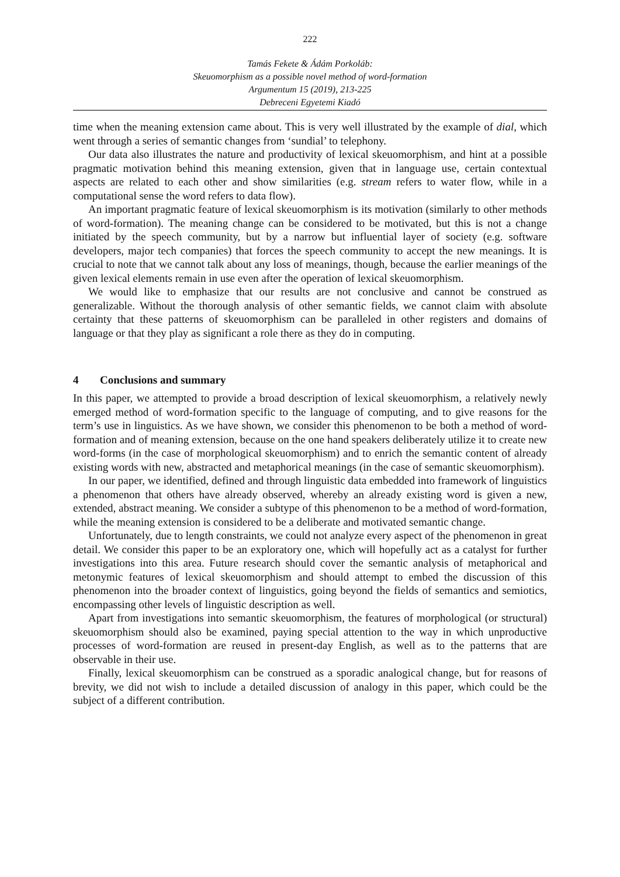222
Tamás Fekete & Ádám Porkoláb:
Skeuomorphism as a possible novel method of word-formation
Argumentum 15 (2019), 213-225
Debreceni Egyetemi Kiadó
time when the meaning extension came about. This is very well illustrated by the example of dial, which went through a series of semantic changes from ‘sundial’ to telephony.
Our data also illustrates the nature and productivity of lexical skeuomorphism, and hint at a possible pragmatic motivation behind this meaning extension, given that in language use, certain contextual aspects are related to each other and show similarities (e.g. stream refers to water flow, while in a computational sense the word refers to data flow).
An important pragmatic feature of lexical skeuomorphism is its motivation (similarly to other methods of word-formation). The meaning change can be considered to be motivated, but this is not a change initiated by the speech community, but by a narrow but influential layer of society (e.g. software developers, major tech companies) that forces the speech community to accept the new meanings. It is crucial to note that we cannot talk about any loss of meanings, though, because the earlier meanings of the given lexical elements remain in use even after the operation of lexical skeuomorphism.
We would like to emphasize that our results are not conclusive and cannot be construed as generalizable. Without the thorough analysis of other semantic fields, we cannot claim with absolute certainty that these patterns of skeuomorphism can be paralleled in other registers and domains of language or that they play as significant a role there as they do in computing.
4 Conclusions and summary
In this paper, we attempted to provide a broad description of lexical skeuomorphism, a relatively newly emerged method of word-formation specific to the language of computing, and to give reasons for the term’s use in linguistics. As we have shown, we consider this phenomenon to be both a method of word-formation and of meaning extension, because on the one hand speakers deliberately utilize it to create new word-forms (in the case of morphological skeuomorphism) and to enrich the semantic content of already existing words with new, abstracted and metaphorical meanings (in the case of semantic skeuomorphism).
In our paper, we identified, defined and through linguistic data embedded into framework of linguistics a phenomenon that others have already observed, whereby an already existing word is given a new, extended, abstract meaning. We consider a subtype of this phenomenon to be a method of word-formation, while the meaning extension is considered to be a deliberate and motivated semantic change.
Unfortunately, due to length constraints, we could not analyze every aspect of the phenomenon in great detail. We consider this paper to be an exploratory one, which will hopefully act as a catalyst for further investigations into this area. Future research should cover the semantic analysis of metaphorical and metonymic features of lexical skeuomorphism and should attempt to embed the discussion of this phenomenon into the broader context of linguistics, going beyond the fields of semantics and semiotics, encompassing other levels of linguistic description as well.
Apart from investigations into semantic skeuomorphism, the features of morphological (or structural) skeuomorphism should also be examined, paying special attention to the way in which unproductive processes of word-formation are reused in present-day English, as well as to the patterns that are observable in their use.
Finally, lexical skeuomorphism can be construed as a sporadic analogical change, but for reasons of brevity, we did not wish to include a detailed discussion of analogy in this paper, which could be the subject of a different contribution.